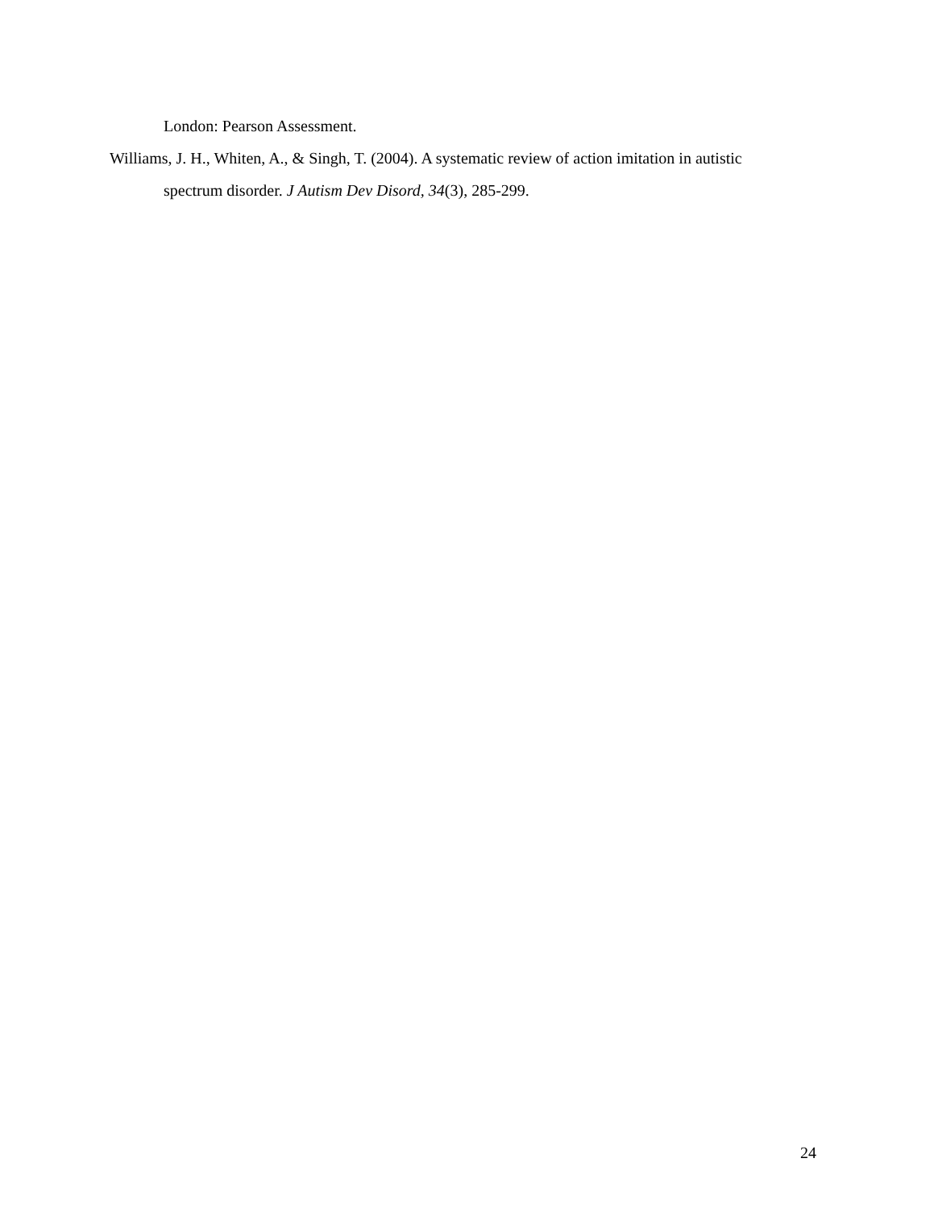London: Pearson Assessment.
Williams, J. H., Whiten, A., & Singh, T. (2004). A systematic review of action imitation in autistic spectrum disorder. J Autism Dev Disord, 34(3), 285-299.
24